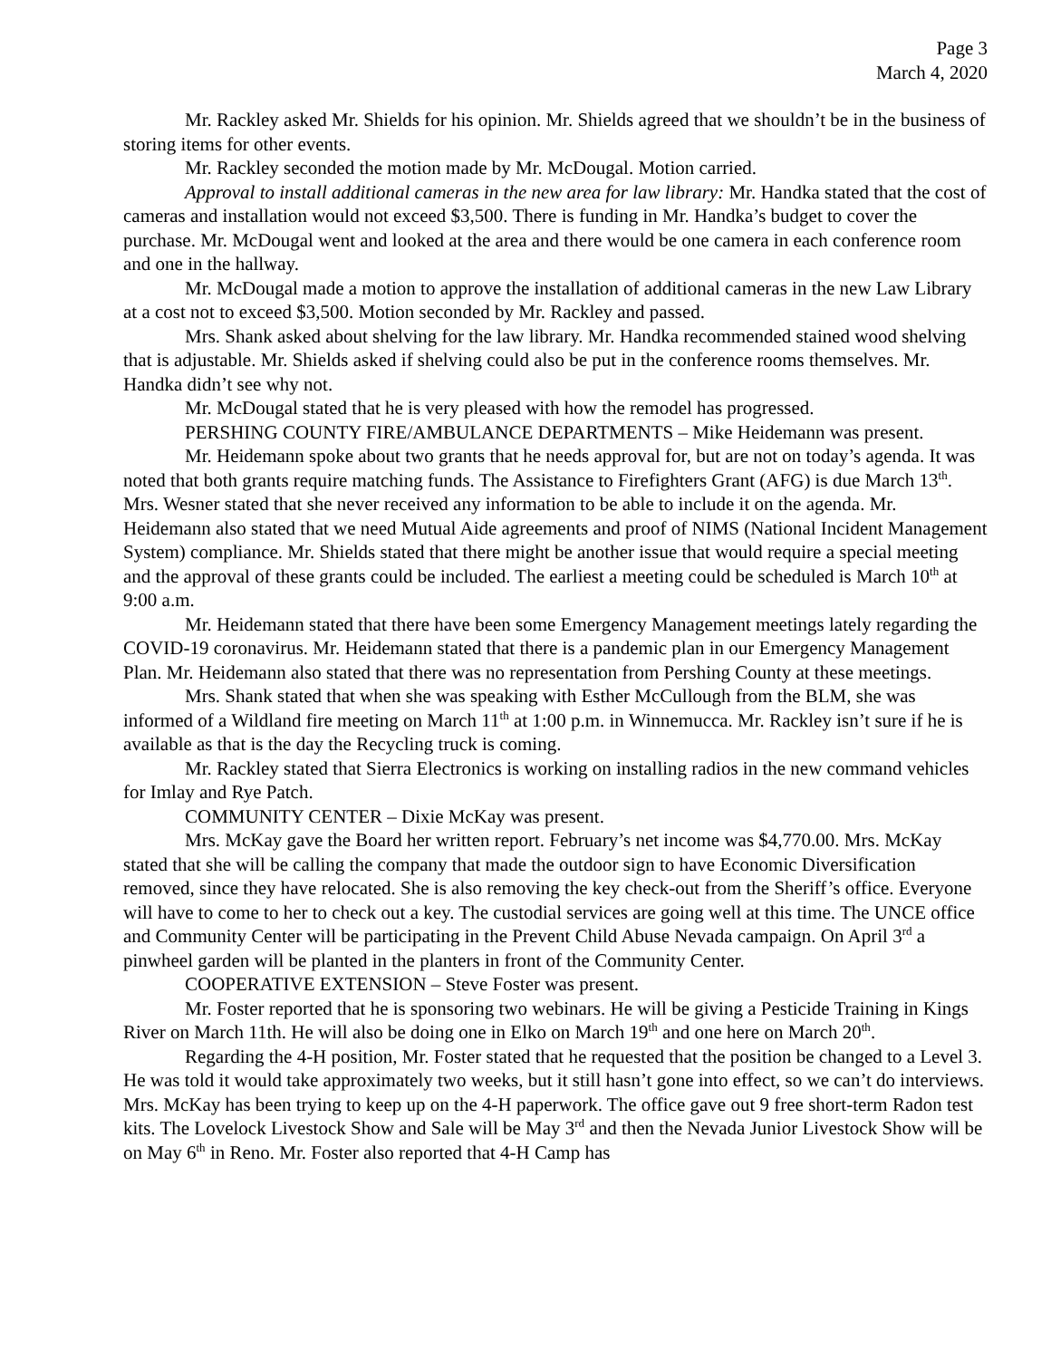Page 3
March 4, 2020
Mr. Rackley asked Mr. Shields for his opinion. Mr. Shields agreed that we shouldn’t be in the business of storing items for other events.
Mr. Rackley seconded the motion made by Mr. McDougal. Motion carried.
Approval to install additional cameras in the new area for law library: Mr. Handka stated that the cost of cameras and installation would not exceed $3,500. There is funding in Mr. Handka’s budget to cover the purchase. Mr. McDougal went and looked at the area and there would be one camera in each conference room and one in the hallway.
Mr. McDougal made a motion to approve the installation of additional cameras in the new Law Library at a cost not to exceed $3,500. Motion seconded by Mr. Rackley and passed.
Mrs. Shank asked about shelving for the law library. Mr. Handka recommended stained wood shelving that is adjustable. Mr. Shields asked if shelving could also be put in the conference rooms themselves. Mr. Handka didn’t see why not.
Mr. McDougal stated that he is very pleased with how the remodel has progressed.
PERSHING COUNTY FIRE/AMBULANCE DEPARTMENTS – Mike Heidemann was present.
Mr. Heidemann spoke about two grants that he needs approval for, but are not on today’s agenda. It was noted that both grants require matching funds. The Assistance to Firefighters Grant (AFG) is due March 13<sup>th</sup>. Mrs. Wesner stated that she never received any information to be able to include it on the agenda. Mr. Heidemann also stated that we need Mutual Aide agreements and proof of NIMS (National Incident Management System) compliance. Mr. Shields stated that there might be another issue that would require a special meeting and the approval of these grants could be included. The earliest a meeting could be scheduled is March 10<sup>th</sup> at 9:00 a.m.
Mr. Heidemann stated that there have been some Emergency Management meetings lately regarding the COVID-19 coronavirus. Mr. Heidemann stated that there is a pandemic plan in our Emergency Management Plan. Mr. Heidemann also stated that there was no representation from Pershing County at these meetings.
Mrs. Shank stated that when she was speaking with Esther McCullough from the BLM, she was informed of a Wildland fire meeting on March 11<sup>th</sup> at 1:00 p.m. in Winnemucca. Mr. Rackley isn’t sure if he is available as that is the day the Recycling truck is coming.
Mr. Rackley stated that Sierra Electronics is working on installing radios in the new command vehicles for Imlay and Rye Patch.
COMMUNITY CENTER – Dixie McKay was present.
Mrs. McKay gave the Board her written report. February’s net income was $4,770.00. Mrs. McKay stated that she will be calling the company that made the outdoor sign to have Economic Diversification removed, since they have relocated. She is also removing the key check-out from the Sheriff’s office. Everyone will have to come to her to check out a key. The custodial services are going well at this time. The UNCE office and Community Center will be participating in the Prevent Child Abuse Nevada campaign. On April 3<sup>rd</sup> a pinwheel garden will be planted in the planters in front of the Community Center.
COOPERATIVE EXTENSION – Steve Foster was present.
Mr. Foster reported that he is sponsoring two webinars. He will be giving a Pesticide Training in Kings River on March 11th. He will also be doing one in Elko on March 19<sup>th</sup> and one here on March 20<sup>th</sup>.
Regarding the 4-H position, Mr. Foster stated that he requested that the position be changed to a Level 3. He was told it would take approximately two weeks, but it still hasn’t gone into effect, so we can’t do interviews. Mrs. McKay has been trying to keep up on the 4-H paperwork. The office gave out 9 free short-term Radon test kits. The Lovelock Livestock Show and Sale will be May 3<sup>rd</sup> and then the Nevada Junior Livestock Show will be on May 6<sup>th</sup> in Reno. Mr. Foster also reported that 4-H Camp has